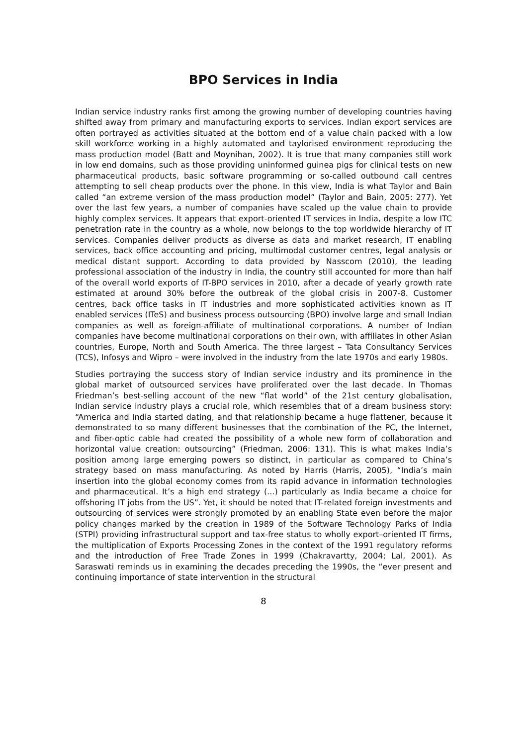BPO Services in India
Indian service industry ranks first among the growing number of developing countries having shifted away from primary and manufacturing exports to services. Indian export services are often portrayed as activities situated at the bottom end of a value chain packed with a low skill workforce working in a highly automated and taylorised environment reproducing the mass production model (Batt and Moynihan, 2002). It is true that many companies still work in low end domains, such as those providing uninformed guinea pigs for clinical tests on new pharmaceutical products, basic software programming or so-called outbound call centres attempting to sell cheap products over the phone. In this view, India is what Taylor and Bain called “an extreme version of the mass production model” (Taylor and Bain, 2005: 277). Yet over the last few years, a number of companies have scaled up the value chain to provide highly complex services. It appears that export-oriented IT services in India, despite a low ITC penetration rate in the country as a whole, now belongs to the top worldwide hierarchy of IT services. Companies deliver products as diverse as data and market research, IT enabling services, back office accounting and pricing, multimodal customer centres, legal analysis or medical distant support. According to data provided by Nasscom (2010), the leading professional association of the industry in India, the country still accounted for more than half of the overall world exports of IT-BPO services in 2010, after a decade of yearly growth rate estimated at around 30% before the outbreak of the global crisis in 2007-8. Customer centres, back office tasks in IT industries and more sophisticated activities known as IT enabled services (ITeS) and business process outsourcing (BPO) involve large and small Indian companies as well as foreign-affiliate of multinational corporations. A number of Indian companies have become multinational corporations on their own, with affiliates in other Asian countries, Europe, North and South America. The three largest – Tata Consultancy Services (TCS), Infosys and Wipro – were involved in the industry from the late 1970s and early 1980s.
Studies portraying the success story of Indian service industry and its prominence in the global market of outsourced services have proliferated over the last decade. In Thomas Friedman’s best-selling account of the new “flat world” of the 21st century globalisation, Indian service industry plays a crucial role, which resembles that of a dream business story: “America and India started dating, and that relationship became a huge flattener, because it demonstrated to so many different businesses that the combination of the PC, the Internet, and fiber-optic cable had created the possibility of a whole new form of collaboration and horizontal value creation: outsourcing” (Friedman, 2006: 131). This is what makes India’s position among large emerging powers so distinct, in particular as compared to China’s strategy based on mass manufacturing. As noted by Harris (Harris, 2005), “India’s main insertion into the global economy comes from its rapid advance in information technologies and pharmaceutical. It’s a high end strategy (...) particularly as India became a choice for offshoring IT jobs from the US”. Yet, it should be noted that IT-related foreign investments and outsourcing of services were strongly promoted by an enabling State even before the major policy changes marked by the creation in 1989 of the Software Technology Parks of India (STPI) providing infrastructural support and tax-free status to wholly export–oriented IT firms, the multiplication of Exports Processing Zones in the context of the 1991 regulatory reforms and the introduction of Free Trade Zones in 1999 (Chakravartty, 2004; Lal, 2001). As Saraswati reminds us in examining the decades preceding the 1990s, the “ever present and continuing importance of state intervention in the structural
8